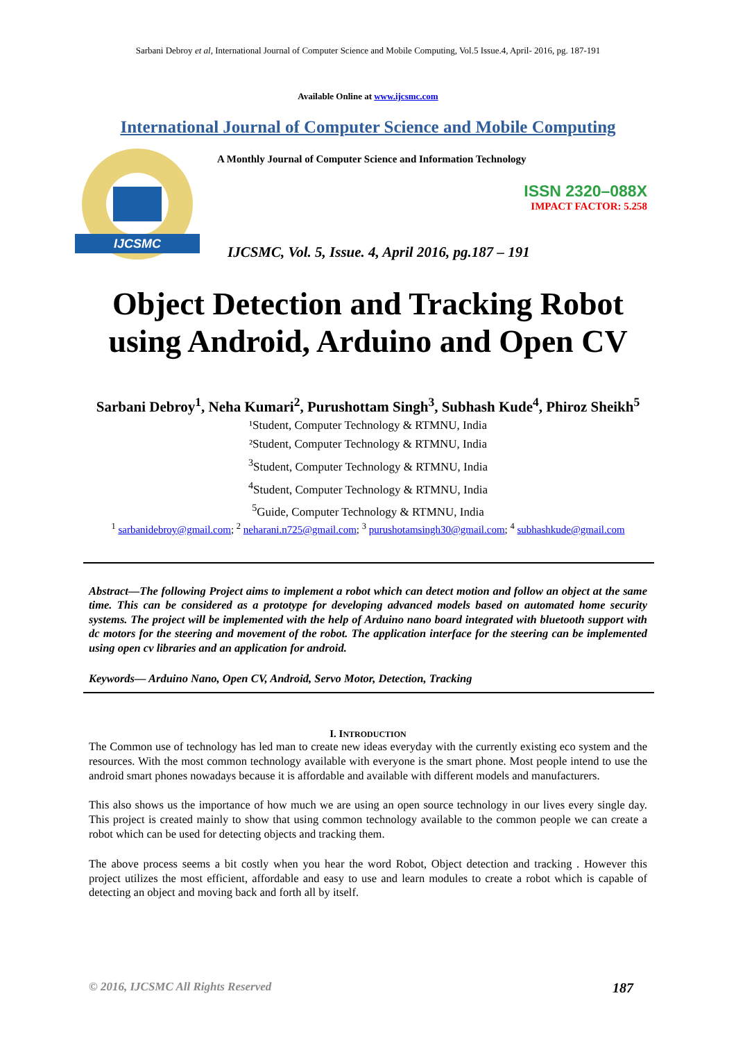Sarbani Debroy et al, International Journal of Computer Science and Mobile Computing, Vol.5 Issue.4, April- 2016, pg. 187-191
Available Online at www.ijcsmc.com
International Journal of Computer Science and Mobile Computing
IJCSMC
A Monthly Journal of Computer Science and Information Technology
ISSN 2320–088X
IMPACT FACTOR: 5.258
IJCSMC, Vol. 5, Issue. 4, April 2016, pg.187 – 191
Object Detection and Tracking Robot
using Android, Arduino and Open CV
Sarbani Debroy<sup>1</sup>, Neha Kumari<sup>2</sup>, Purushottam Singh<sup>3</sup>, Subhash Kude<sup>4</sup>, Phiroz Sheikh<sup>5</sup>
¹Student, Computer Technology & RTMNU, India
²Student, Computer Technology & RTMNU, India
<sup>3</sup> Student, Computer Technology & RTMNU, India
<sup>4</sup> Student, Computer Technology & RTMNU, India
<sup>5</sup> Guide, Computer Technology & RTMNU, India
<sup>1</sup> sarbanidebroy@gmail.com; <sup>2</sup> neharani.n725@gmail.com; <sup>3</sup> purushotamsingh30@gmail.com; <sup>4</sup> subhashkude@gmail.com
Abstract—The following Project aims to implement a robot which can detect motion and follow an object at the same time. This can be considered as a prototype for developing advanced models based on automated home security systems. The project will be implemented with the help of Arduino nano board integrated with bluetooth support with dc motors for the steering and movement of the robot. The application interface for the steering can be implemented using open cv libraries and an application for android.
Keywords— Arduino Nano, Open CV, Android, Servo Motor, Detection, Tracking
I. INTRODUCTION
The Common use of technology has led man to create new ideas everyday with the currently existing eco system and the resources. With the most common technology available with everyone is the smart phone. Most people intend to use the android smart phones nowadays because it is affordable and available with different models and manufacturers.
This also shows us the importance of how much we are using an open source technology in our lives every single day. This project is created mainly to show that using common technology available to the common people we can create a robot which can be used for detecting objects and tracking them.
The above process seems a bit costly when you hear the word Robot, Object detection and tracking . However this project utilizes the most efficient, affordable and easy to use and learn modules to create a robot which is capable of detecting an object and moving back and forth all by itself.
© 2016, IJCSMC All Rights Reserved 187